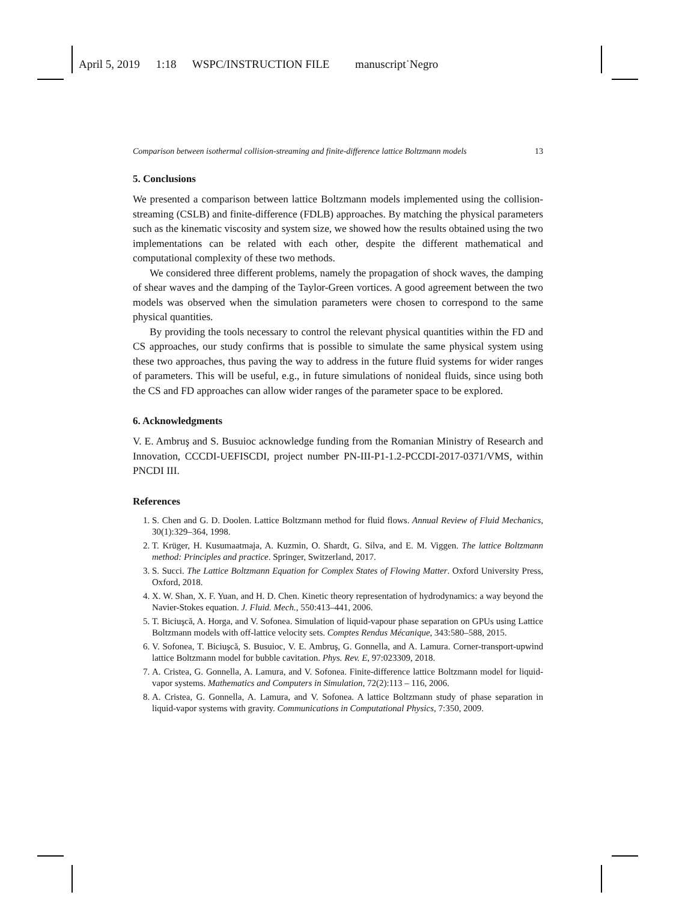April 5, 2019 1:18 WSPC/INSTRUCTION FILE manuscript˙Negro
Comparison between isothermal collision-streaming and finite-difference lattice Boltzmann models 13
5. Conclusions
We presented a comparison between lattice Boltzmann models implemented using the collision-streaming (CSLB) and finite-difference (FDLB) approaches. By matching the physical parameters such as the kinematic viscosity and system size, we showed how the results obtained using the two implementations can be related with each other, despite the different mathematical and computational complexity of these two methods.
We considered three different problems, namely the propagation of shock waves, the damping of shear waves and the damping of the Taylor-Green vortices. A good agreement between the two models was observed when the simulation parameters were chosen to correspond to the same physical quantities.
By providing the tools necessary to control the relevant physical quantities within the FD and CS approaches, our study confirms that is possible to simulate the same physical system using these two approaches, thus paving the way to address in the future fluid systems for wider ranges of parameters. This will be useful, e.g., in future simulations of nonideal fluids, since using both the CS and FD approaches can allow wider ranges of the parameter space to be explored.
6. Acknowledgments
V. E. Ambruş and S. Busuioc acknowledge funding from the Romanian Ministry of Research and Innovation, CCCDI-UEFISCDI, project number PN-III-P1-1.2-PCCDI-2017-0371/VMS, within PNCDI III.
References
1. S. Chen and G. D. Doolen. Lattice Boltzmann method for fluid flows. Annual Review of Fluid Mechanics, 30(1):329–364, 1998.
2. T. Krüger, H. Kusumaatmaja, A. Kuzmin, O. Shardt, G. Silva, and E. M. Viggen. The lattice Boltzmann method: Principles and practice. Springer, Switzerland, 2017.
3. S. Succi. The Lattice Boltzmann Equation for Complex States of Flowing Matter. Oxford University Press, Oxford, 2018.
4. X. W. Shan, X. F. Yuan, and H. D. Chen. Kinetic theory representation of hydrodynamics: a way beyond the Navier-Stokes equation. J. Fluid. Mech., 550:413–441, 2006.
5. T. Biciuşcă, A. Horga, and V. Sofonea. Simulation of liquid-vapour phase separation on GPUs using Lattice Boltzmann models with off-lattice velocity sets. Comptes Rendus Mécanique, 343:580–588, 2015.
6. V. Sofonea, T. Biciuşcă, S. Busuioc, V. E. Ambruş, G. Gonnella, and A. Lamura. Corner-transport-upwind lattice Boltzmann model for bubble cavitation. Phys. Rev. E, 97:023309, 2018.
7. A. Cristea, G. Gonnella, A. Lamura, and V. Sofonea. Finite-difference lattice Boltzmann model for liquid-vapor systems. Mathematics and Computers in Simulation, 72(2):113 – 116, 2006.
8. A. Cristea, G. Gonnella, A. Lamura, and V. Sofonea. A lattice Boltzmann study of phase separation in liquid-vapor systems with gravity. Communications in Computational Physics, 7:350, 2009.